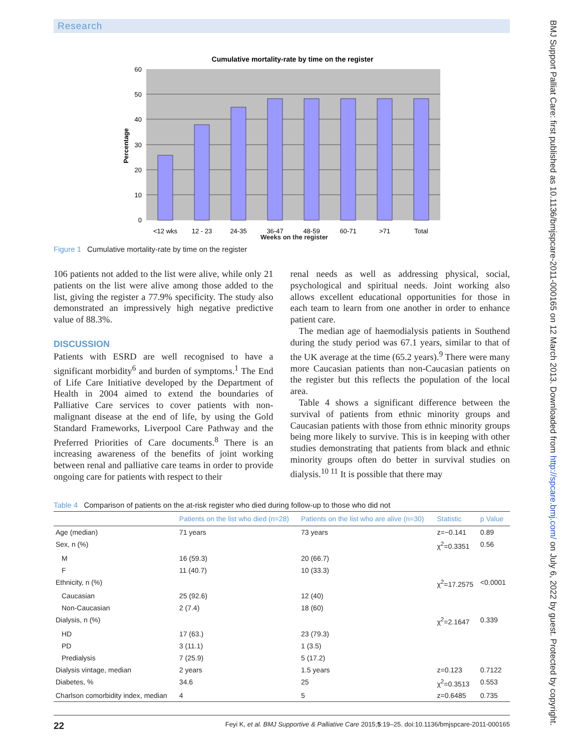BMJ Support Palliat Care: first published as 10.1136/bmjspcare-2011-000165 on 12 March 2013. Downloaded from http://spcare.bmj.com/ on July 6, 2022 by guest. Protected by copyright.
Research
Cumulative mortality-rate by time on the register
60
50
40
30
20
10
0
Percentage
<12 wks
12 - 23
24-35
36-47
48-59
60-71
>71
Total
Weeks on the register
Figure 1 Cumulative mortality-rate by time on the register
106 patients not added to the list were alive, while only 21 patients on the list were alive among those added to the list, giving the register a 77.9% specificity. The study also demonstrated an impressively high negative predictive value of 88.3%.
DISCUSSION
Patients with ESRD are well recognised to have a significant morbidity<sup>6</sup> and burden of symptoms.<sup>1</sup> The End of Life Care Initiative developed by the Department of Health in 2004 aimed to extend the boundaries of Palliative Care services to cover patients with non-malignant disease at the end of life, by using the Gold Standard Frameworks, Liverpool Care Pathway and the Preferred Priorities of Care documents.<sup>8</sup> There is an increasing awareness of the benefits of joint working between renal and palliative care teams in order to provide ongoing care for patients with respect to their
renal needs as well as addressing physical, social, psychological and spiritual needs. Joint working also allows excellent educational opportunities for those in each team to learn from one another in order to enhance patient care.
The median age of haemodialysis patients in Southend during the study period was 67.1 years, similar to that of the UK average at the time (65.2 years).<sup>9</sup> There were many more Caucasian patients than non-Caucasian patients on the register but this reflects the population of the local area.
Table 4 shows a significant difference between the survival of patients from ethnic minority groups and Caucasian patients with those from ethnic minority groups being more likely to survive. This is in keeping with other studies demonstrating that patients from black and ethnic minority groups often do better in survival studies on dialysis.<sup>10 11</sup> It is possible that there may
Table 4 Comparison of patients on the at-risk register who died during follow-up to those who did not
| | Patients on the list who died (n=28) | Patients on the list who are alive (n=30) | Statistic | p Value |
| --- | --- | --- | --- | --- |
| Age (median) | 71 years | 73 years | z=−0.141 | 0.89 |
| Sex, n (%) | | | χ<sup>2</sup>=0.3351 | 0.56 |
| M | 16 (59.3) | 20 (66.7) | | |
| F | 11 (40.7) | 10 (33.3) | | |
| Ethnicity, n (%) | | | χ<sup>2</sup>=17.2575 | <0.0001 |
| Caucasian | 25 (92.6) | 12 (40) | | |
| Non-Caucasian | 2 (7.4) | 18 (60) | | |
| Dialysis, n (%) | | | χ<sup>2</sup>=2.1647 | 0.339 |
| HD | 17 (63.) | 23 (79.3) | | |
| PD | 3 (11.1) | 1 (3.5) | | |
| Predialysis | 7 (25.9) | 5 (17.2) | | |
| Dialysis vintage, median | 2 years | 1.5 years | z=0.123 | 0.7122 |
| Diabetes, % | 34.6 | 25 | χ<sup>2</sup>=0.3513 | 0.553 |
| Charlson comorbidity index, median | 4 | 5 | z=0.6485 | 0.735 |
22 Feyi K, et al. BMJ Supportive & Palliative Care 2015;5:19–25. doi:10.1136/bmjspcare-2011-000165